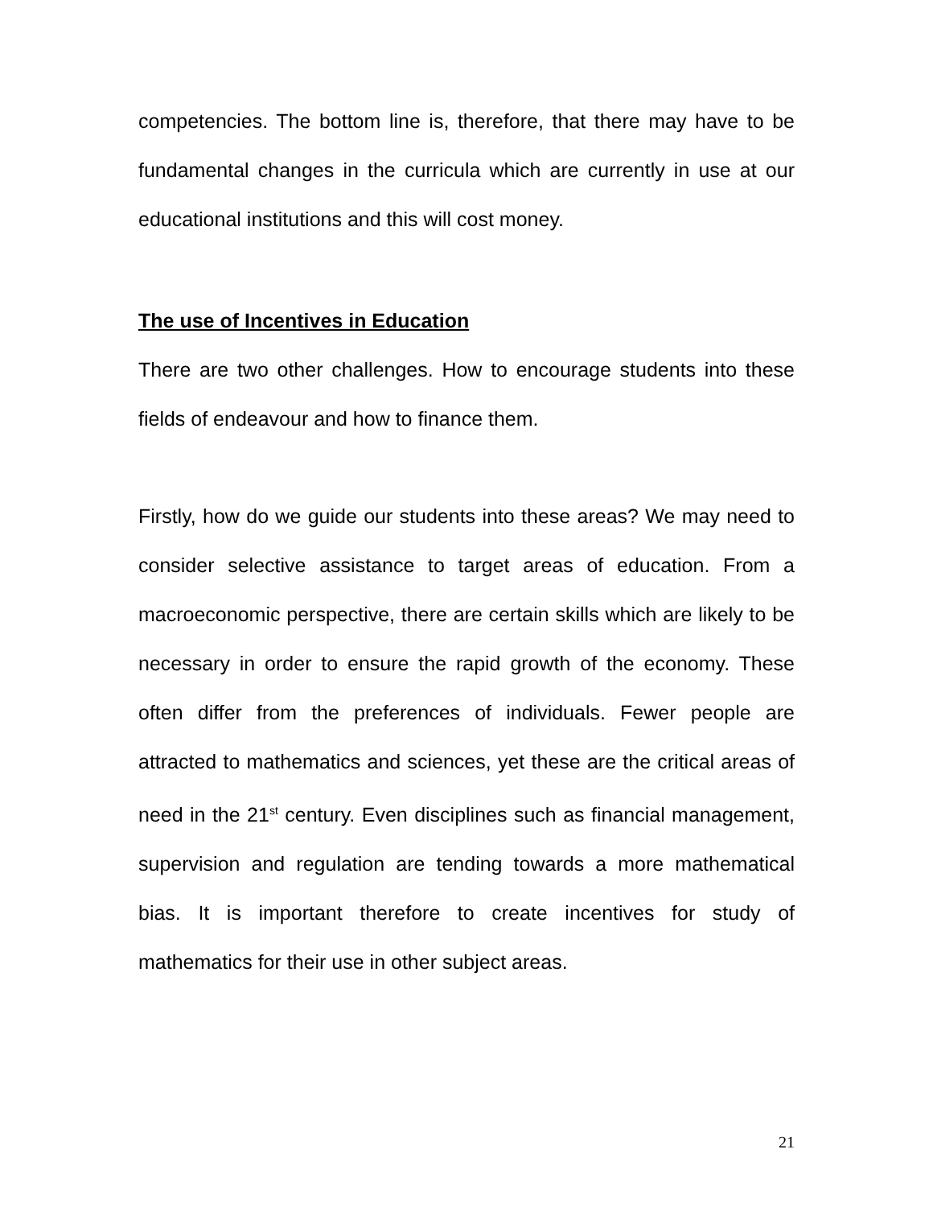competencies. The bottom line is, therefore, that there may have to be fundamental changes in the curricula which are currently in use at our educational institutions and this will cost money.
The use of Incentives in Education
There are two other challenges. How to encourage students into these fields of endeavour and how to finance them.
Firstly, how do we guide our students into these areas? We may need to consider selective assistance to target areas of education. From a macroeconomic perspective, there are certain skills which are likely to be necessary in order to ensure the rapid growth of the economy. These often differ from the preferences of individuals. Fewer people are attracted to mathematics and sciences, yet these are the critical areas of need in the 21<sup>st</sup> century. Even disciplines such as financial management, supervision and regulation are tending towards a more mathematical bias. It is important therefore to create incentives for study of mathematics for their use in other subject areas.
21